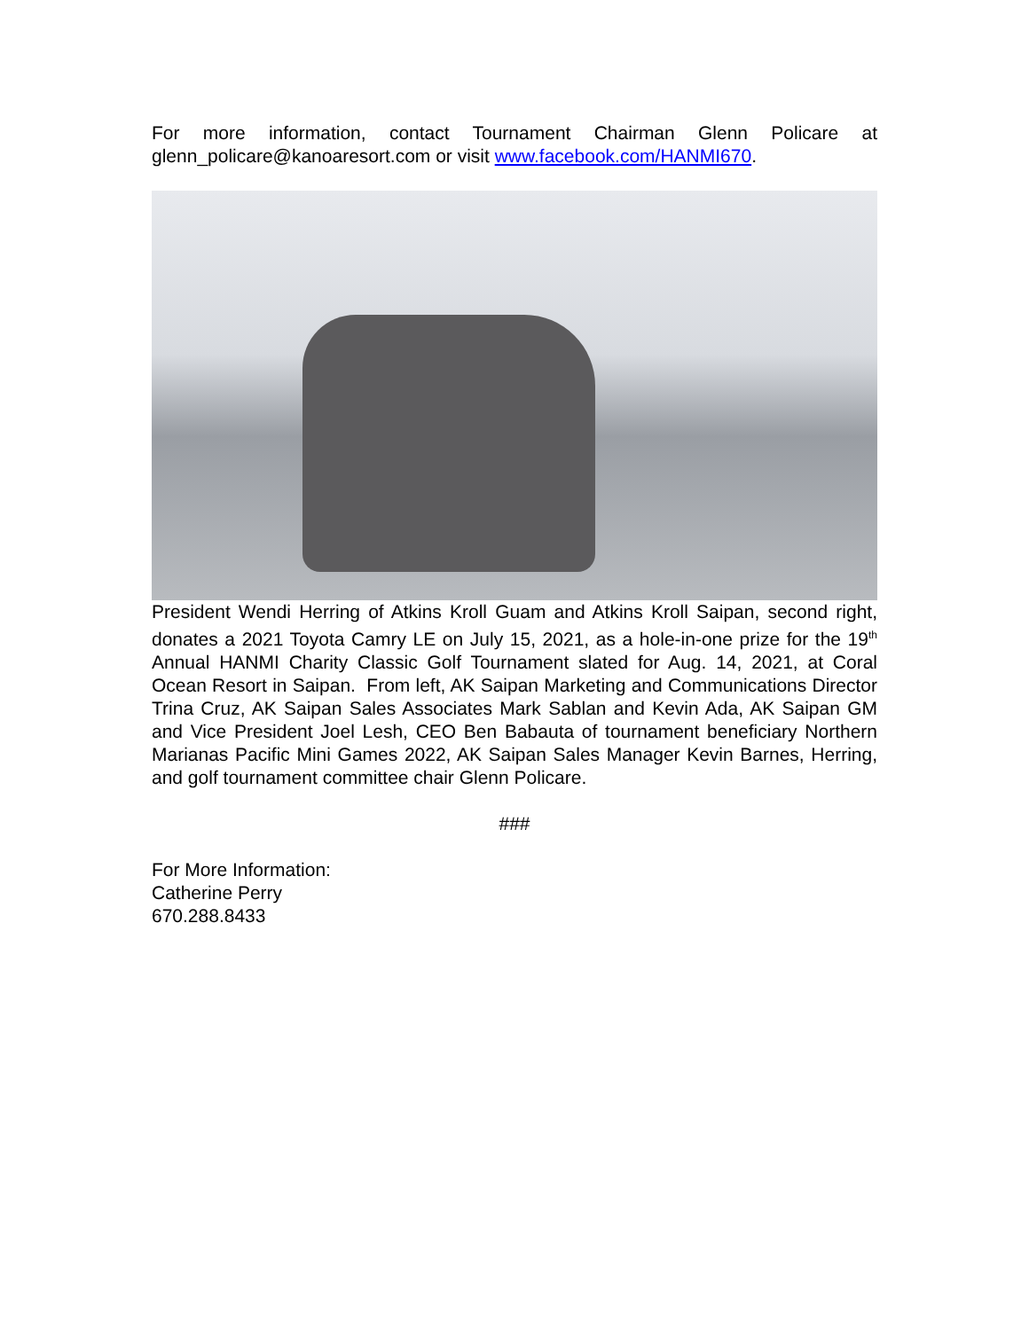For more information, contact Tournament Chairman Glenn Policare at glenn_policare@kanoaresort.com or visit www.facebook.com/HANMI670.
President Wendi Herring of Atkins Kroll Guam and Atkins Kroll Saipan, second right, donates a 2021 Toyota Camry LE on July 15, 2021, as a hole-in-one prize for the 19<sup>th</sup> Annual HANMI Charity Classic Golf Tournament slated for Aug. 14, 2021, at Coral Ocean Resort in Saipan. From left, AK Saipan Marketing and Communications Director Trina Cruz, AK Saipan Sales Associates Mark Sablan and Kevin Ada, AK Saipan GM and Vice President Joel Lesh, CEO Ben Babauta of tournament beneficiary Northern Marianas Pacific Mini Games 2022, AK Saipan Sales Manager Kevin Barnes, Herring, and golf tournament committee chair Glenn Policare.
###
For More Information:
Catherine Perry
670.288.8433